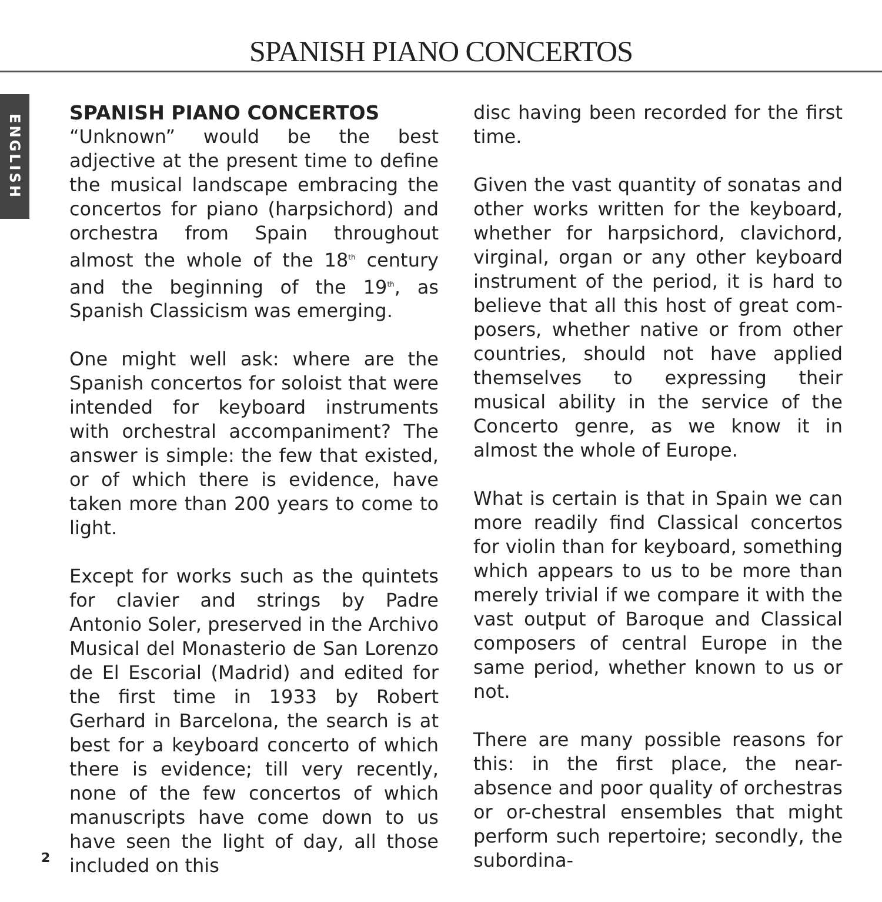SPANISH PIANO CONCERTOS
ENGLISH
SPANISH PIANO CONCERTOS
“Unknown” would be the best adjective at the present time to define the musical landscape embracing the concertos for piano (harpsichord) and orchestra from Spain throughout almost the whole of the 18<sup>th</sup> century and the beginning of the 19<sup>th</sup>, as Spanish Classicism was emerging.
One might well ask: where are the Spanish concertos for soloist that were intended for keyboard instruments with orchestral accompaniment? The answer is simple: the few that existed, or of which there is evidence, have taken more than 200 years to come to light.
Except for works such as the quintets for clavier and strings by Padre Antonio Soler, preserved in the Archivo Musical del Monasterio de San Lorenzo de El Escorial (Madrid) and edited for the first time in 1933 by Robert Gerhard in Barcelona, the search is at best for a keyboard concerto of which there is evidence; till very recently, none of the few concertos of which manuscripts have come down to us have seen the light of day, all those included on this
disc having been recorded for the first time.
Given the vast quantity of sonatas and other works written for the keyboard, whether for harpsichord, clavichord, virginal, organ or any other keyboard instrument of the period, it is hard to believe that all this host of great com-posers, whether native or from other countries, should not have applied themselves to expressing their musical ability in the service of the Concerto genre, as we know it in almost the whole of Europe.
What is certain is that in Spain we can more readily find Classical concertos for violin than for keyboard, something which appears to us to be more than merely trivial if we compare it with the vast output of Baroque and Classical composers of central Europe in the same period, whether known to us or not.
There are many possible reasons for this: in the first place, the near-absence and poor quality of orchestras or or-chestral ensembles that might perform such repertoire; secondly, the subordina-
2